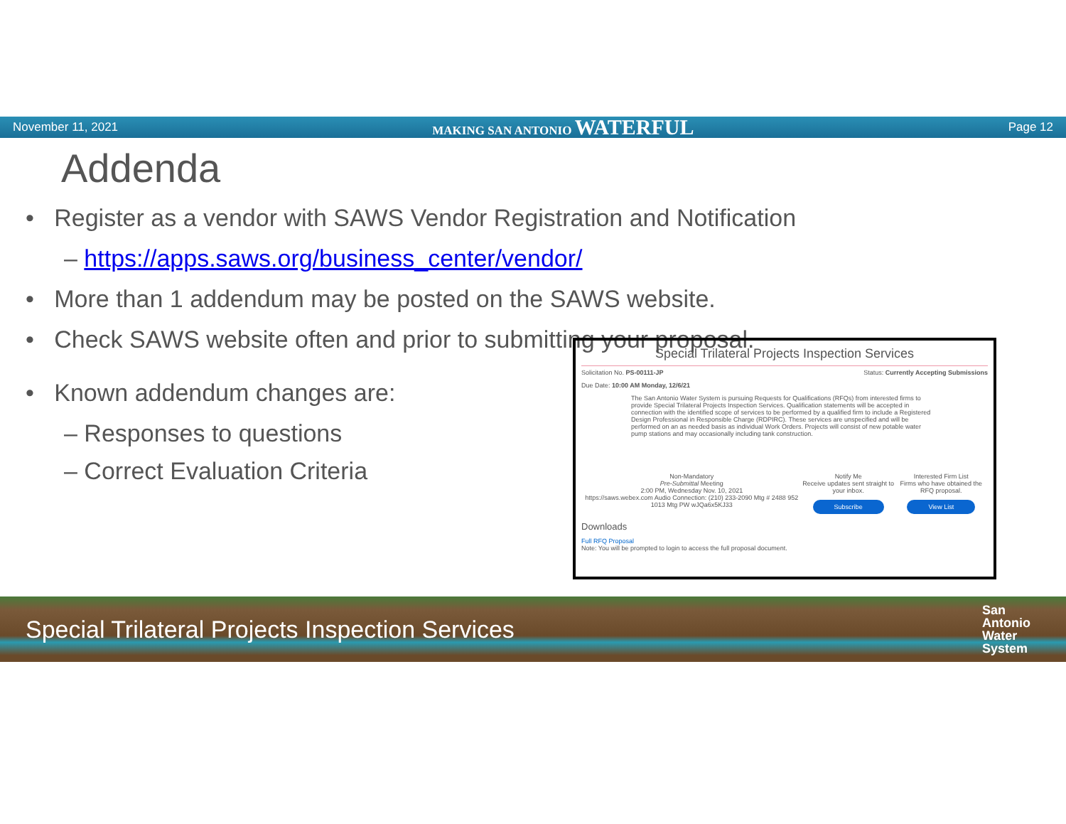November 11, 2021 MAKING SAN ANTONIO WATERFUL Page 12
Addenda
• Register as a vendor with SAWS Vendor Registration and Notification
– https://apps.saws.org/business_center/vendor/
• More than 1 addendum may be posted on the SAWS website.
• Check SAWS website often and prior to submitting your proposal.
• Known addendum changes are:
– Responses to questions
– Correct Evaluation Criteria
Special Trilateral Projects Inspection Services
Solicitation No. PS-00111-JP Status: Currently Accepting Submissions
Due Date: 10:00 AM Monday, 12/6/21
The San Antonio Water System is pursuing Requests for Qualifications (RFQs) from interested firms to provide Special Trilateral Projects Inspection Services. Qualification statements will be accepted in connection with the identified scope of services to be performed by a qualified firm to include a Registered Design Professional in Responsible Charge (RDPIRC). These services are unspecified and will be performed on an as needed basis as individual Work Orders. Projects will consist of new potable water pump stations and may occasionally including tank construction.
Non-Mandatory
Pre-Submittal Meeting
2:00 PM, Wednesday Nov. 10, 2021
https://saws.webex.com Audio Connection: (210) 233-2090 Mtg # 2488 952 1013 Mtg PW wJQa6x5KJ33
Notify Me
Receive updates sent straight to your inbox.
Subscribe
Interested Firm List
Firms who have obtained the RFQ proposal.
View List
Downloads
Full RFQ Proposal
Note: You will be prompted to login to access the full proposal document.
Special Trilateral Projects Inspection Services San
Antonio
Water
System